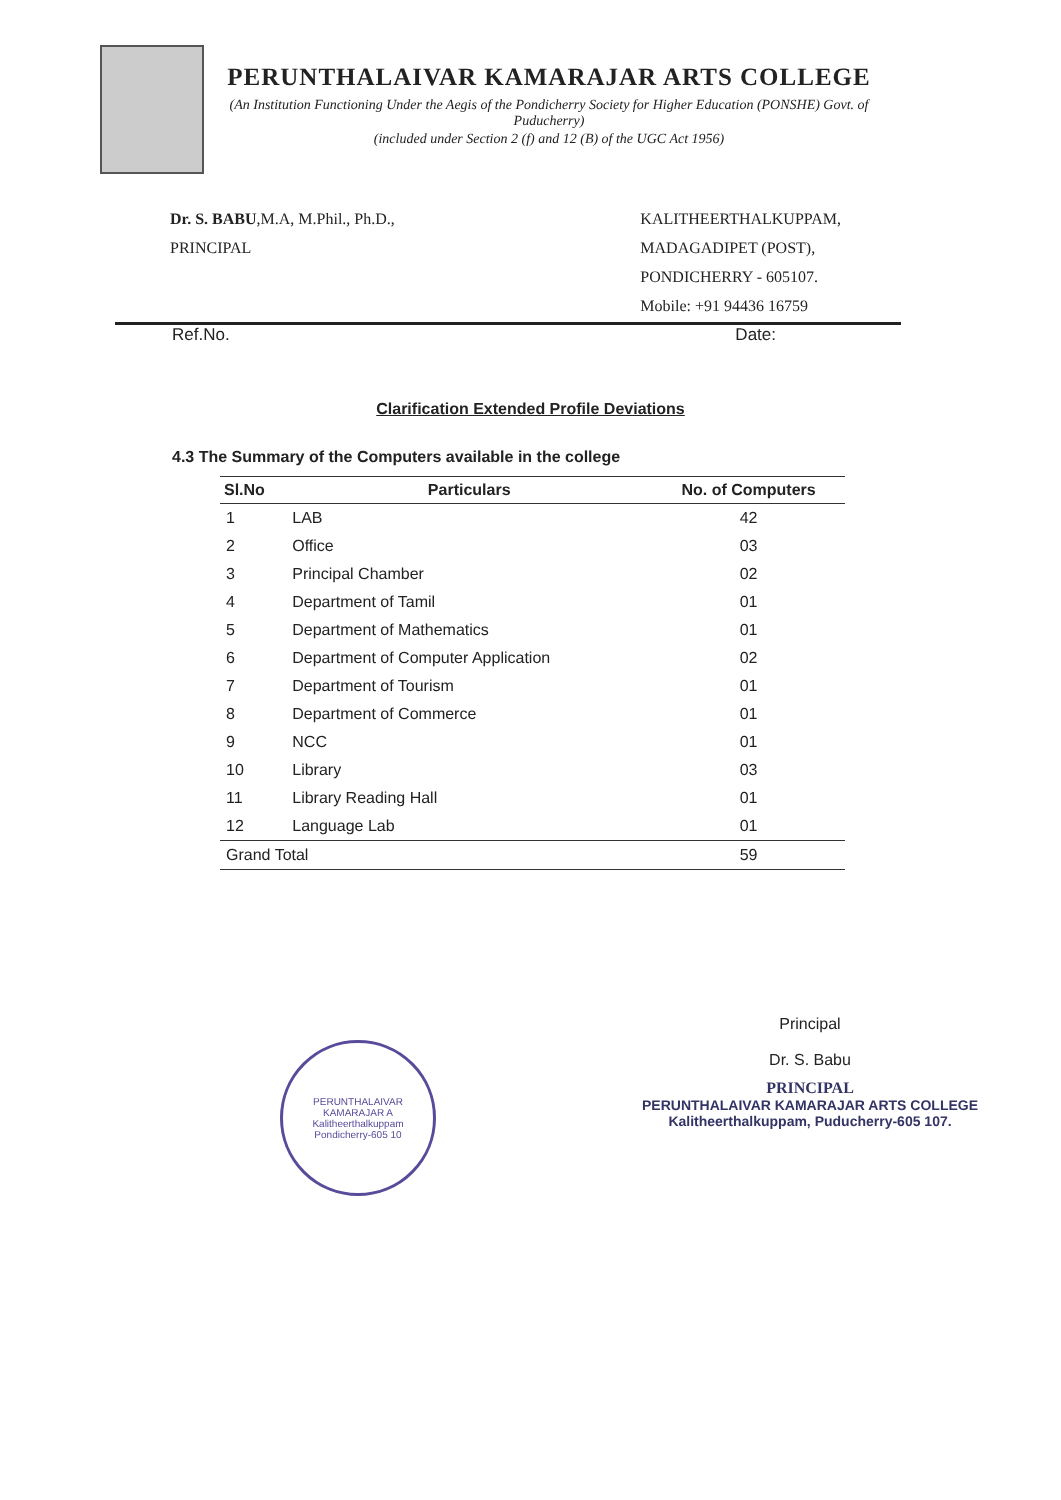PERUNTHALAIVAR KAMARAJAR ARTS COLLEGE
(An Institution Functioning Under the Aegis of the Pondicherry Society for Higher Education (PONSHE) Govt. of Puducherry)
(included under Section 2 (f) and 12 (B) of the UGC Act 1956)
Dr. S. BABU,M.A, M.Phil., Ph.D.,
PRINCIPAL
KALITHEERTHALKUPPAM,
MADAGADIPET (POST),
PONDICHERRY - 605107.
Mobile: +91 94436 16759
Ref.No. Date:
Clarification Extended Profile Deviations
4.3 The Summary of the Computers available in the college
| Sl.No | Particulars | No. of Computers |
| --- | --- | --- |
| 1 | LAB | 42 |
| 2 | Office | 03 |
| 3 | Principal Chamber | 02 |
| 4 | Department of Tamil | 01 |
| 5 | Department of Mathematics | 01 |
| 6 | Department of Computer Application | 02 |
| 7 | Department of Tourism | 01 |
| 8 | Department of Commerce | 01 |
| 9 | NCC | 01 |
| 10 | Library | 03 |
| 11 | Library Reading Hall | 01 |
| 12 | Language Lab | 01 |
| Grand Total | | 59 |
PERUNTHALAIVAR KAMARAJAR A
Kalitheerthalkuppam
Pondicherry-605 10
Principal
Dr. S. Babu
PRINCIPAL
PERUNTHALAIVAR KAMARAJAR ARTS COLLEGE
Kalitheerthalkuppam, Puducherry-605 107.